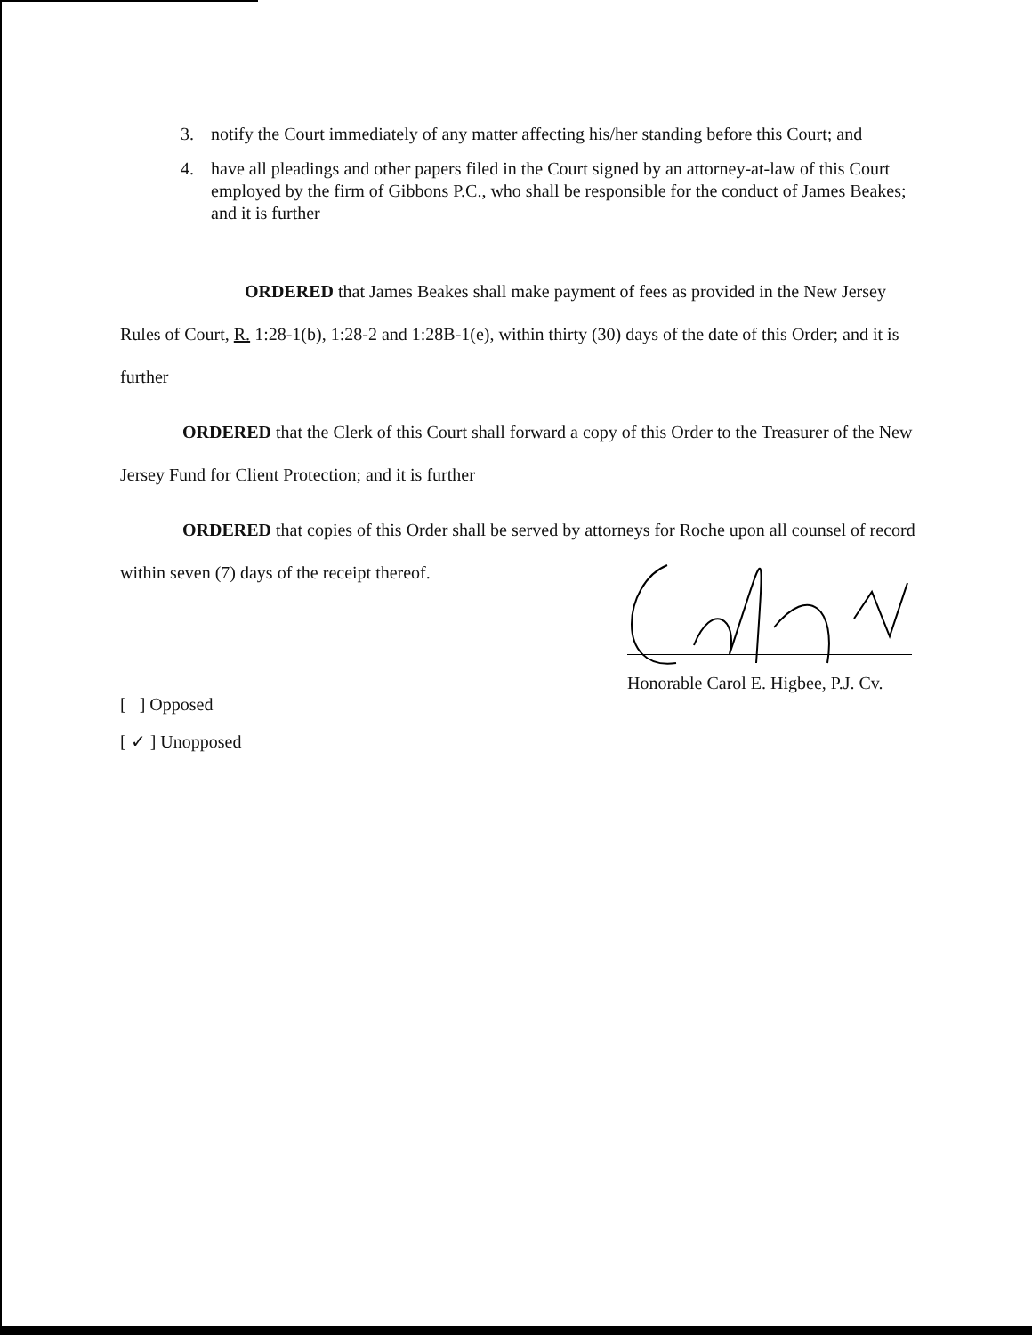3. notify the Court immediately of any matter affecting his/her standing before this Court; and
4. have all pleadings and other papers filed in the Court signed by an attorney-at-law of this Court employed by the firm of Gibbons P.C., who shall be responsible for the conduct of James Beakes; and it is further
ORDERED that James Beakes shall make payment of fees as provided in the New Jersey Rules of Court, R. 1:28-1(b), 1:28-2 and 1:28B-1(e), within thirty (30) days of the date of this Order; and it is further
ORDERED that the Clerk of this Court shall forward a copy of this Order to the Treasurer of the New Jersey Fund for Client Protection; and it is further
ORDERED that copies of this Order shall be served by attorneys for Roche upon all counsel of record within seven (7) days of the receipt thereof.
Honorable Carol E. Higbee, P.J. Cv.
[ ] Opposed
[ ✓ ] Unopposed